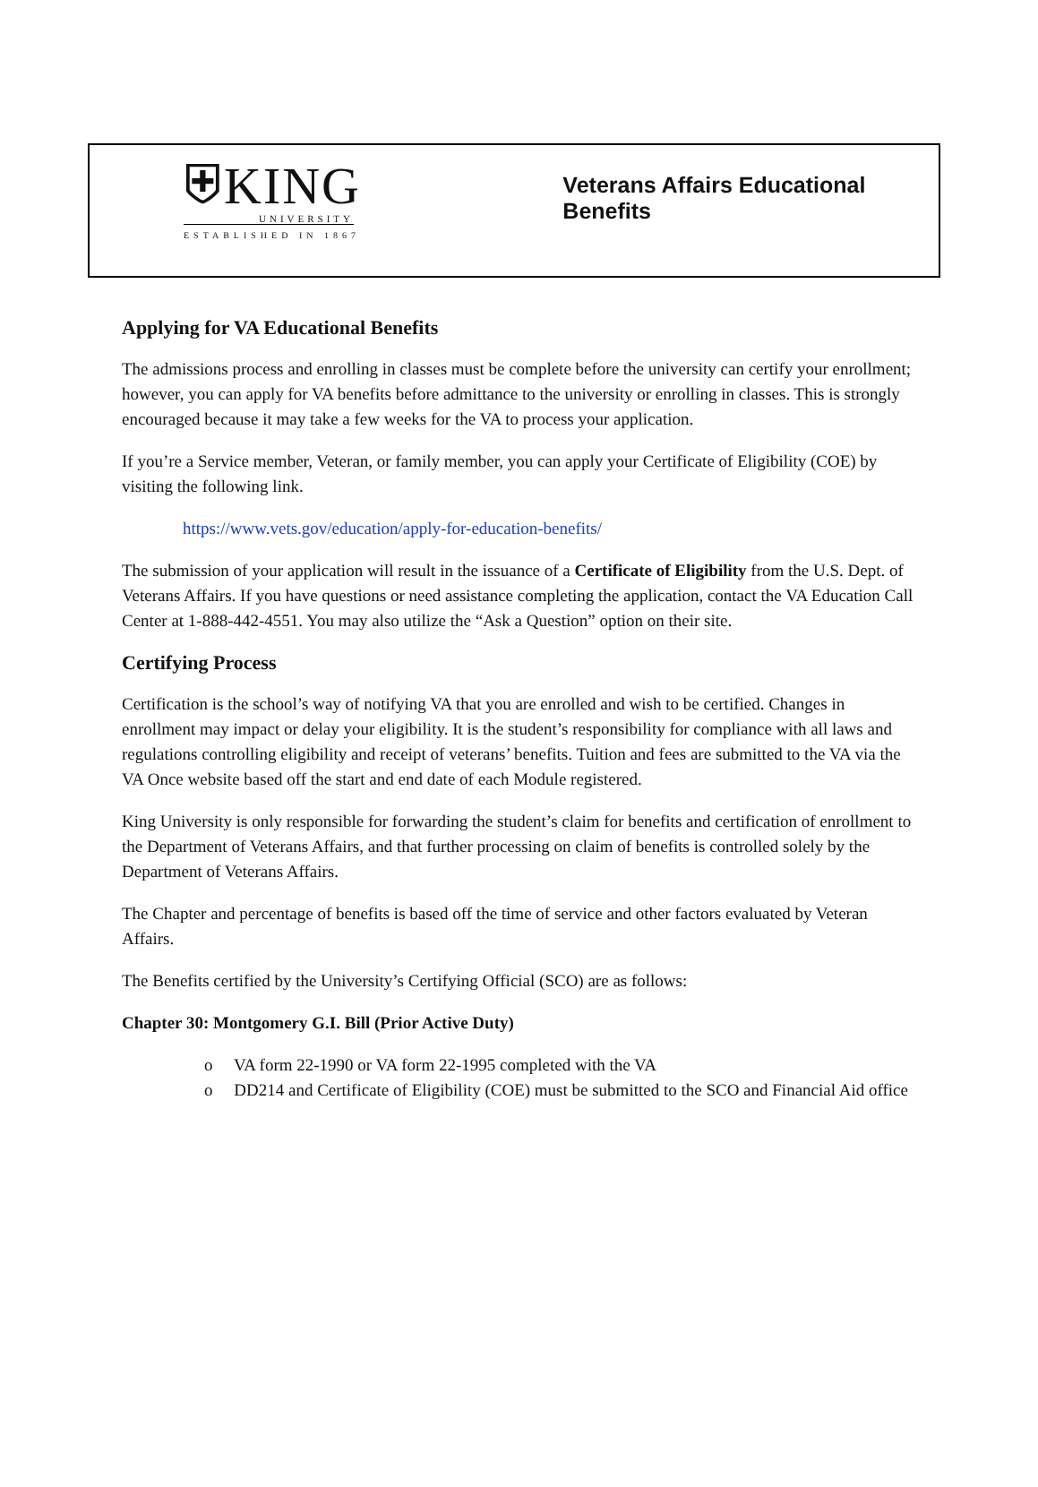⛨KING
UNIVERSITY
ESTABLISHED IN 1867
Veterans Affairs Educational Benefits
Applying for VA Educational Benefits
The admissions process and enrolling in classes must be complete before the university can certify your enrollment; however, you can apply for VA benefits before admittance to the university or enrolling in classes. This is strongly encouraged because it may take a few weeks for the VA to process your application.
If you’re a Service member, Veteran, or family member, you can apply your Certificate of Eligibility (COE) by visiting the following link.
https://www.vets.gov/education/apply-for-education-benefits/
The submission of your application will result in the issuance of a Certificate of Eligibility from the U.S. Dept. of Veterans Affairs. If you have questions or need assistance completing the application, contact the VA Education Call Center at 1-888-442-4551. You may also utilize the “Ask a Question” option on their site.
Certifying Process
Certification is the school’s way of notifying VA that you are enrolled and wish to be certified. Changes in enrollment may impact or delay your eligibility. It is the student’s responsibility for compliance with all laws and regulations controlling eligibility and receipt of veterans’ benefits. Tuition and fees are submitted to the VA via the VA Once website based off the start and end date of each Module registered.
King University is only responsible for forwarding the student’s claim for benefits and certification of enrollment to the Department of Veterans Affairs, and that further processing on claim of benefits is controlled solely by the Department of Veterans Affairs.
The Chapter and percentage of benefits is based off the time of service and other factors evaluated by Veteran Affairs.
The Benefits certified by the University’s Certifying Official (SCO) are as follows:
Chapter 30: Montgomery G.I. Bill (Prior Active Duty)
o VA form 22-1990 or VA form 22-1995 completed with the VA
o DD214 and Certificate of Eligibility (COE) must be submitted to the SCO and Financial Aid office